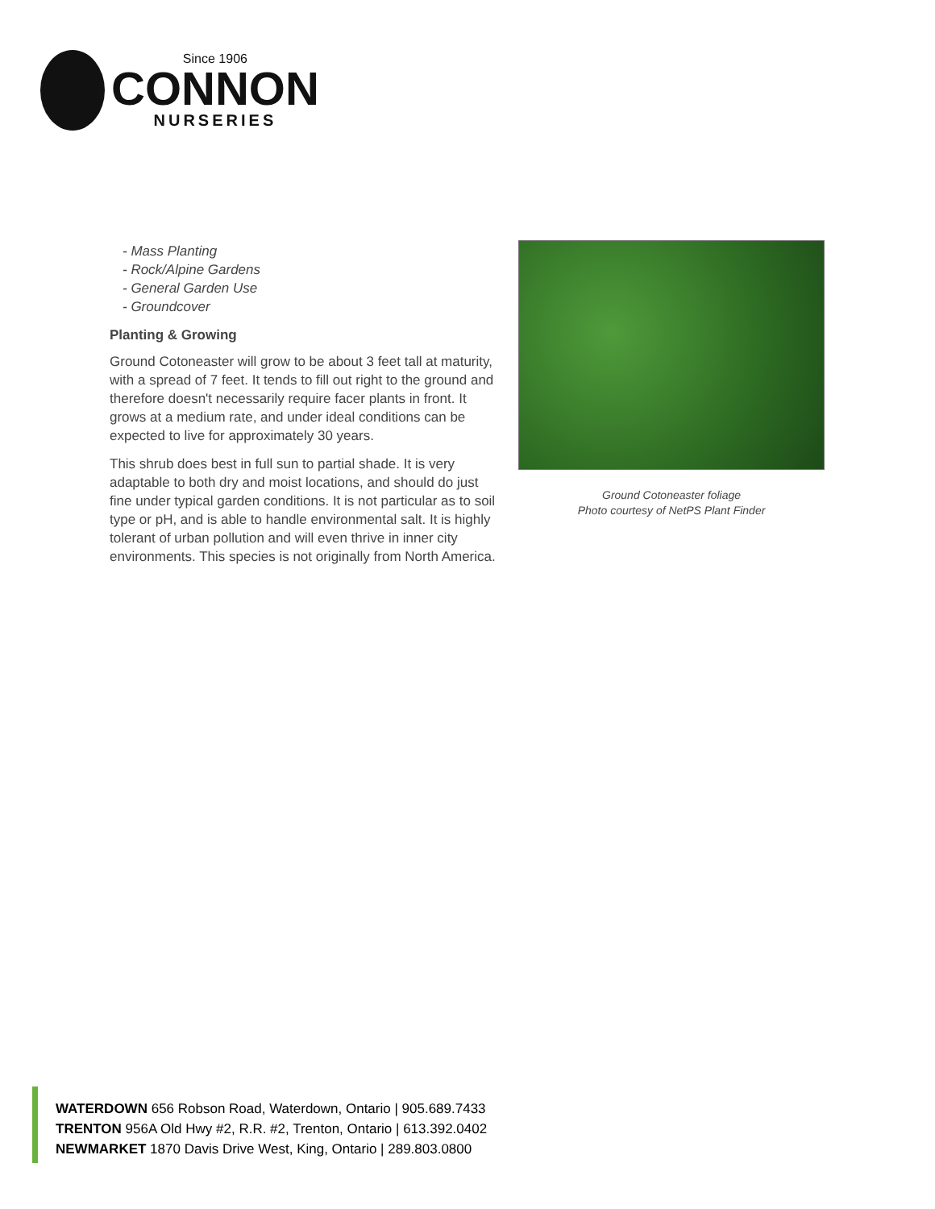Since 1906
CONNON
NURSERIES
- Mass Planting
- Rock/Alpine Gardens
- General Garden Use
- Groundcover
Planting & Growing
Ground Cotoneaster will grow to be about 3 feet tall at maturity, with a spread of 7 feet. It tends to fill out right to the ground and therefore doesn't necessarily require facer plants in front. It grows at a medium rate, and under ideal conditions can be expected to live for approximately 30 years.
This shrub does best in full sun to partial shade. It is very adaptable to both dry and moist locations, and should do just fine under typical garden conditions. It is not particular as to soil type or pH, and is able to handle environmental salt. It is highly tolerant of urban pollution and will even thrive in inner city environments. This species is not originally from North America.
Ground Cotoneaster foliage
Photo courtesy of NetPS Plant Finder
WATERDOWN 656 Robson Road, Waterdown, Ontario | 905.689.7433
TRENTON 956A Old Hwy #2, R.R. #2, Trenton, Ontario | 613.392.0402
NEWMARKET 1870 Davis Drive West, King, Ontario | 289.803.0800